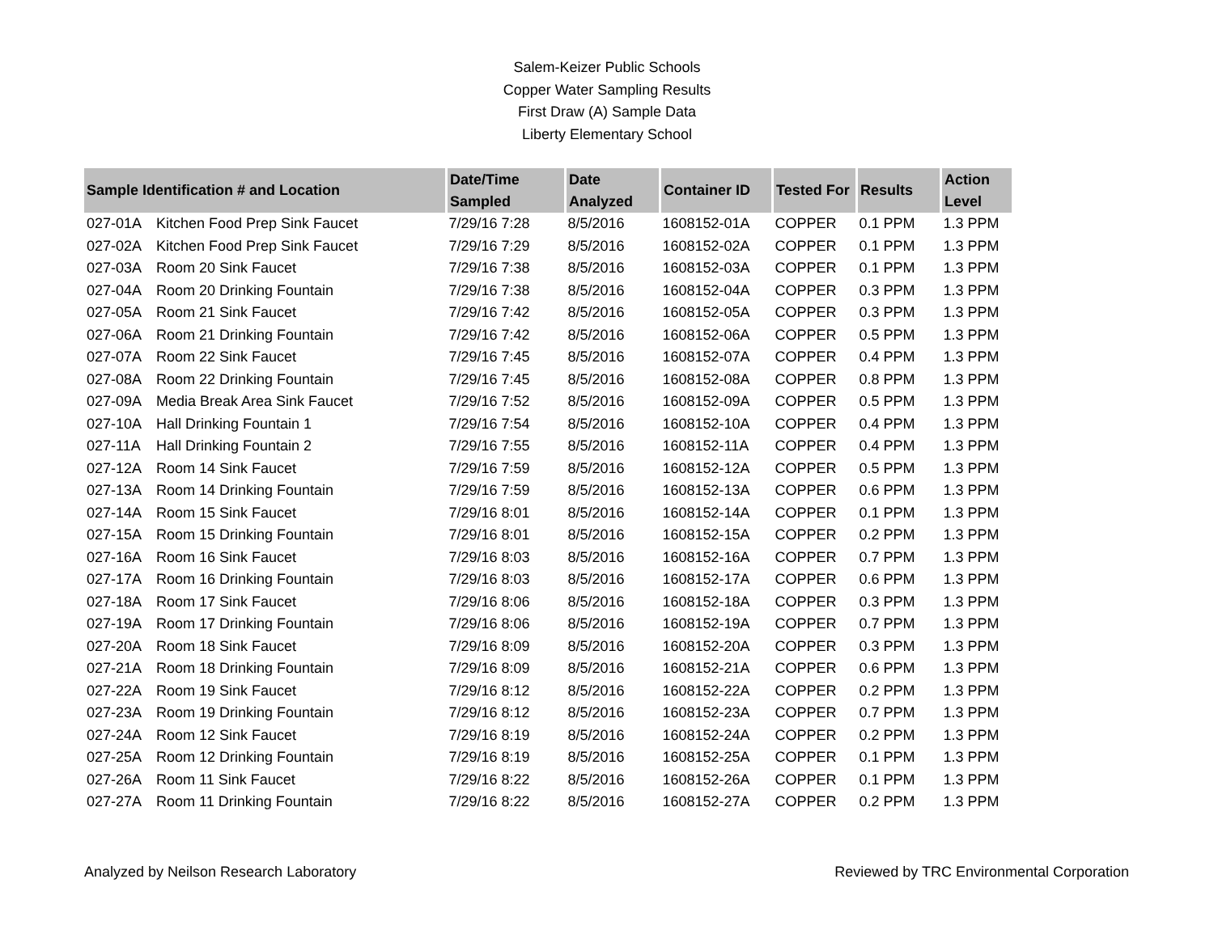Salem-Keizer Public Schools
Copper Water Sampling Results
First Draw (A) Sample Data
Liberty Elementary School
| Sample Identification # and Location | | Date/Time Sampled | Date Analyzed | Container ID | Tested For | Results | Action Level |
| --- | --- | --- | --- | --- | --- | --- | --- |
| 027-01A | Kitchen Food Prep Sink Faucet | 7/29/16 7:28 | 8/5/2016 | 1608152-01A | COPPER | 0.1 PPM | 1.3 PPM |
| 027-02A | Kitchen Food Prep Sink Faucet | 7/29/16 7:29 | 8/5/2016 | 1608152-02A | COPPER | 0.1 PPM | 1.3 PPM |
| 027-03A | Room 20 Sink Faucet | 7/29/16 7:38 | 8/5/2016 | 1608152-03A | COPPER | 0.1 PPM | 1.3 PPM |
| 027-04A | Room 20 Drinking Fountain | 7/29/16 7:38 | 8/5/2016 | 1608152-04A | COPPER | 0.3 PPM | 1.3 PPM |
| 027-05A | Room 21 Sink Faucet | 7/29/16 7:42 | 8/5/2016 | 1608152-05A | COPPER | 0.3 PPM | 1.3 PPM |
| 027-06A | Room 21 Drinking Fountain | 7/29/16 7:42 | 8/5/2016 | 1608152-06A | COPPER | 0.5 PPM | 1.3 PPM |
| 027-07A | Room 22 Sink Faucet | 7/29/16 7:45 | 8/5/2016 | 1608152-07A | COPPER | 0.4 PPM | 1.3 PPM |
| 027-08A | Room 22 Drinking Fountain | 7/29/16 7:45 | 8/5/2016 | 1608152-08A | COPPER | 0.8 PPM | 1.3 PPM |
| 027-09A | Media Break Area Sink Faucet | 7/29/16 7:52 | 8/5/2016 | 1608152-09A | COPPER | 0.5 PPM | 1.3 PPM |
| 027-10A | Hall Drinking Fountain 1 | 7/29/16 7:54 | 8/5/2016 | 1608152-10A | COPPER | 0.4 PPM | 1.3 PPM |
| 027-11A | Hall Drinking Fountain 2 | 7/29/16 7:55 | 8/5/2016 | 1608152-11A | COPPER | 0.4 PPM | 1.3 PPM |
| 027-12A | Room 14 Sink Faucet | 7/29/16 7:59 | 8/5/2016 | 1608152-12A | COPPER | 0.5 PPM | 1.3 PPM |
| 027-13A | Room 14 Drinking Fountain | 7/29/16 7:59 | 8/5/2016 | 1608152-13A | COPPER | 0.6 PPM | 1.3 PPM |
| 027-14A | Room 15 Sink Faucet | 7/29/16 8:01 | 8/5/2016 | 1608152-14A | COPPER | 0.1 PPM | 1.3 PPM |
| 027-15A | Room 15 Drinking Fountain | 7/29/16 8:01 | 8/5/2016 | 1608152-15A | COPPER | 0.2 PPM | 1.3 PPM |
| 027-16A | Room 16 Sink Faucet | 7/29/16 8:03 | 8/5/2016 | 1608152-16A | COPPER | 0.7 PPM | 1.3 PPM |
| 027-17A | Room 16 Drinking Fountain | 7/29/16 8:03 | 8/5/2016 | 1608152-17A | COPPER | 0.6 PPM | 1.3 PPM |
| 027-18A | Room 17 Sink Faucet | 7/29/16 8:06 | 8/5/2016 | 1608152-18A | COPPER | 0.3 PPM | 1.3 PPM |
| 027-19A | Room 17 Drinking Fountain | 7/29/16 8:06 | 8/5/2016 | 1608152-19A | COPPER | 0.7 PPM | 1.3 PPM |
| 027-20A | Room 18 Sink Faucet | 7/29/16 8:09 | 8/5/2016 | 1608152-20A | COPPER | 0.3 PPM | 1.3 PPM |
| 027-21A | Room 18 Drinking Fountain | 7/29/16 8:09 | 8/5/2016 | 1608152-21A | COPPER | 0.6 PPM | 1.3 PPM |
| 027-22A | Room 19 Sink Faucet | 7/29/16 8:12 | 8/5/2016 | 1608152-22A | COPPER | 0.2 PPM | 1.3 PPM |
| 027-23A | Room 19 Drinking Fountain | 7/29/16 8:12 | 8/5/2016 | 1608152-23A | COPPER | 0.7 PPM | 1.3 PPM |
| 027-24A | Room 12 Sink Faucet | 7/29/16 8:19 | 8/5/2016 | 1608152-24A | COPPER | 0.2 PPM | 1.3 PPM |
| 027-25A | Room 12 Drinking Fountain | 7/29/16 8:19 | 8/5/2016 | 1608152-25A | COPPER | 0.1 PPM | 1.3 PPM |
| 027-26A | Room 11 Sink Faucet | 7/29/16 8:22 | 8/5/2016 | 1608152-26A | COPPER | 0.1 PPM | 1.3 PPM |
| 027-27A | Room 11 Drinking Fountain | 7/29/16 8:22 | 8/5/2016 | 1608152-27A | COPPER | 0.2 PPM | 1.3 PPM |
Analyzed by Neilson Research Laboratory Reviewed by TRC Environmental Corporation